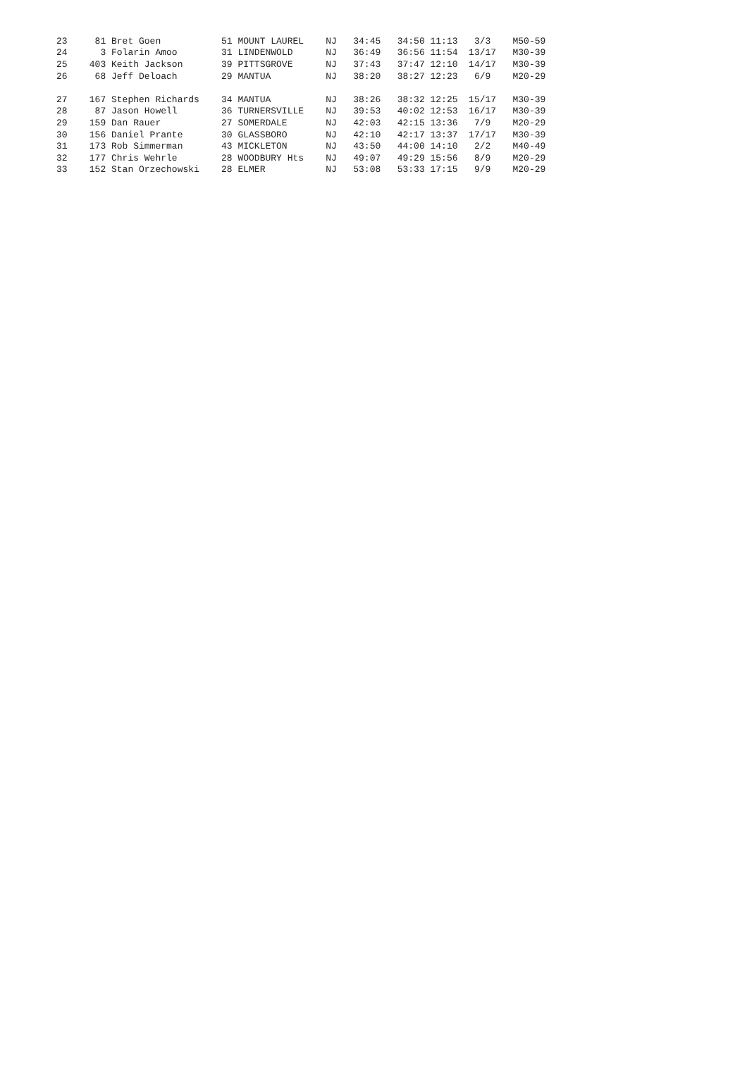| 23 81 Bret Goen 51 MOUNT LAUREL NJ 34:45 34:50 11:13 3/3 M50-59 |
| 24 3 Folarin Amoo 31 LINDENWOLD NJ 36:49 36:56 11:54 13/17 M30-39 |
| 25 403 Keith Jackson 39 PITTSGROVE NJ 37:43 37:47 12:10 14/17 M30-39 |
| 26 68 Jeff Deloach 29 MANTUA NJ 38:20 38:27 12:23 6/9 M20-29 |
| 27 167 Stephen Richards 34 MANTUA NJ 38:26 38:32 12:25 15/17 M30-39 |
| 28 87 Jason Howell 36 TURNERSVILLE NJ 39:53 40:02 12:53 16/17 M30-39 |
| 29 159 Dan Rauer 27 SOMERDALE NJ 42:03 42:15 13:36 7/9 M20-29 |
| 30 156 Daniel Prante 30 GLASSBORO NJ 42:10 42:17 13:37 17/17 M30-39 |
| 31 173 Rob Simmerman 43 MICKLETON NJ 43:50 44:00 14:10 2/2 M40-49 |
| 32 177 Chris Wehrle 28 WOODBURY Hts NJ 49:07 49:29 15:56 8/9 M20-29 |
| 33 152 Stan Orzechowski 28 ELMER NJ 53:08 53:33 17:15 9/9 M20-29 |